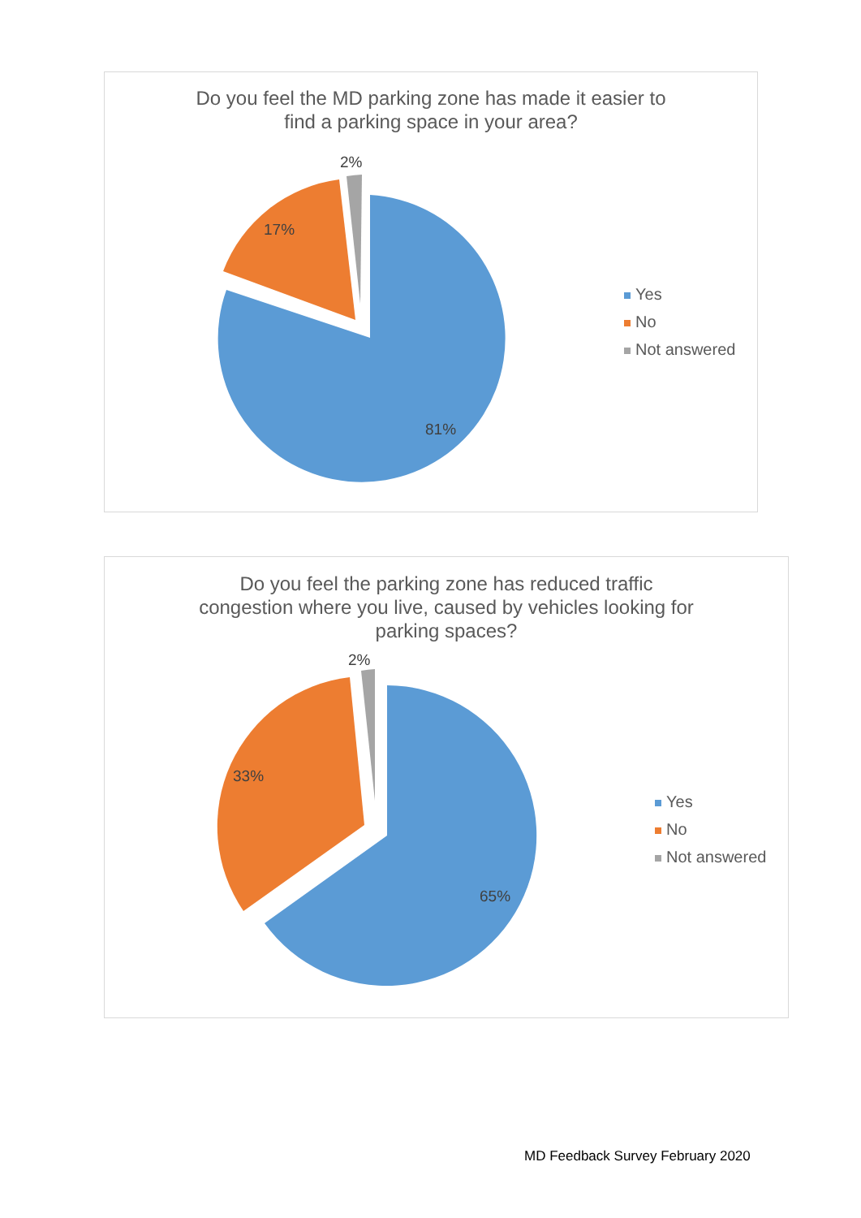Do you feel the MD parking zone has made it easier to
find a parking space in your area?
2%
17%
81%
Yes
No
Not answered
Do you feel the parking zone has reduced traffic
congestion where you live, caused by vehicles looking for
parking spaces?
2%
33%
65%
Yes
No
Not answered
MD Feedback Survey February 2020